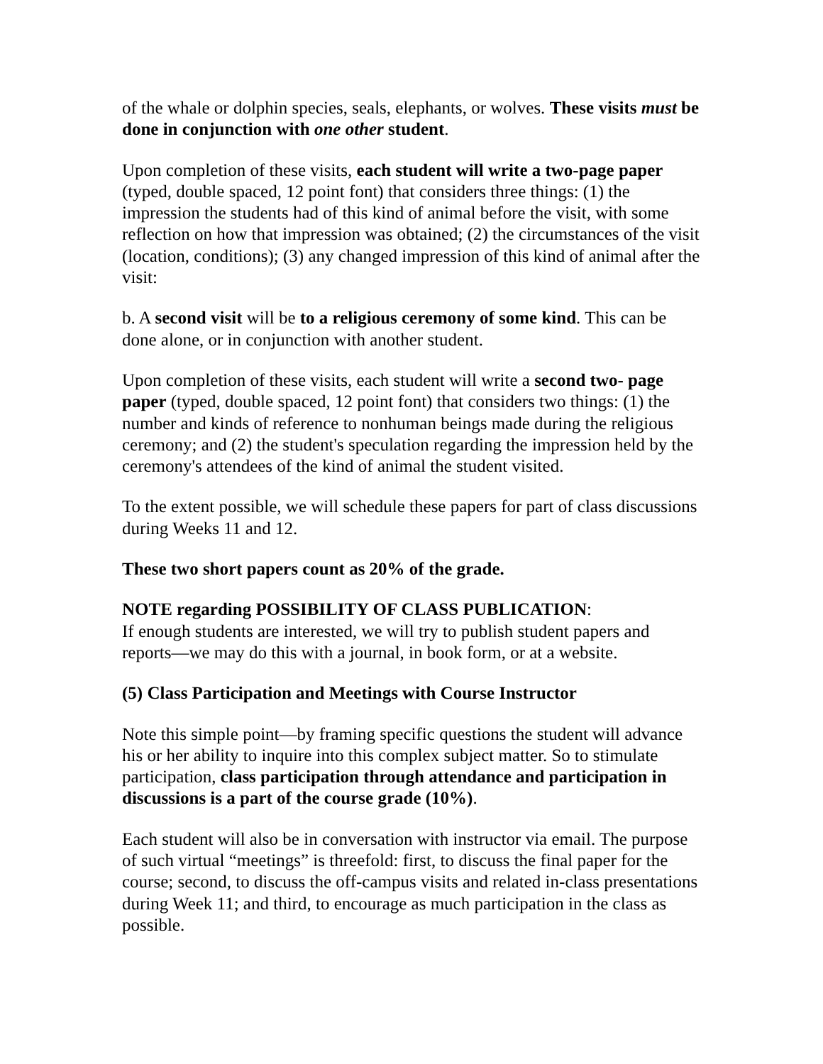of the whale or dolphin species, seals, elephants, or wolves. These visits must be done in conjunction with one other student.
Upon completion of these visits, each student will write a two-page paper (typed, double spaced, 12 point font) that considers three things: (1) the impression the students had of this kind of animal before the visit, with some reflection on how that impression was obtained; (2) the circumstances of the visit (location, conditions); (3) any changed impression of this kind of animal after the visit:
b. A second visit will be to a religious ceremony of some kind. This can be done alone, or in conjunction with another student.
Upon completion of these visits, each student will write a second two- page paper (typed, double spaced, 12 point font) that considers two things: (1) the number and kinds of reference to nonhuman beings made during the religious ceremony; and (2) the student's speculation regarding the impression held by the ceremony's attendees of the kind of animal the student visited.
To the extent possible, we will schedule these papers for part of class discussions during Weeks 11 and 12.
These two short papers count as 20% of the grade.
NOTE regarding POSSIBILITY OF CLASS PUBLICATION:
If enough students are interested, we will try to publish student papers and reports—we may do this with a journal, in book form, or at a website.
(5) Class Participation and Meetings with Course Instructor
Note this simple point—by framing specific questions the student will advance his or her ability to inquire into this complex subject matter. So to stimulate participation, class participation through attendance and participation in discussions is a part of the course grade (10%).
Each student will also be in conversation with instructor via email. The purpose of such virtual “meetings” is threefold: first, to discuss the final paper for the course; second, to discuss the off-campus visits and related in-class presentations during Week 11; and third, to encourage as much participation in the class as possible.